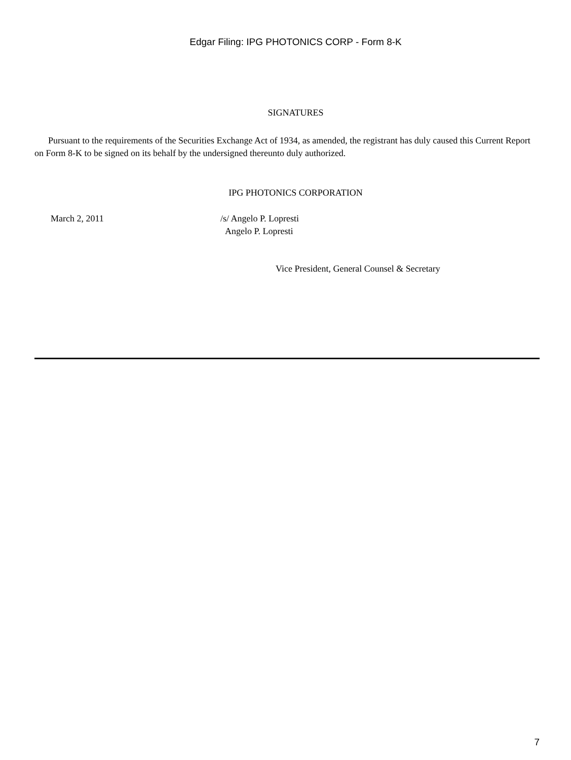Edgar Filing: IPG PHOTONICS CORP - Form 8-K
SIGNATURES
Pursuant to the requirements of the Securities Exchange Act of 1934, as amended, the registrant has duly caused this Current Report on Form 8-K to be signed on its behalf by the undersigned thereunto duly authorized.
IPG PHOTONICS CORPORATION
March 2, 2011 /s/ Angelo P. Lopresti
Angelo P. Lopresti
Vice President, General Counsel & Secretary
7